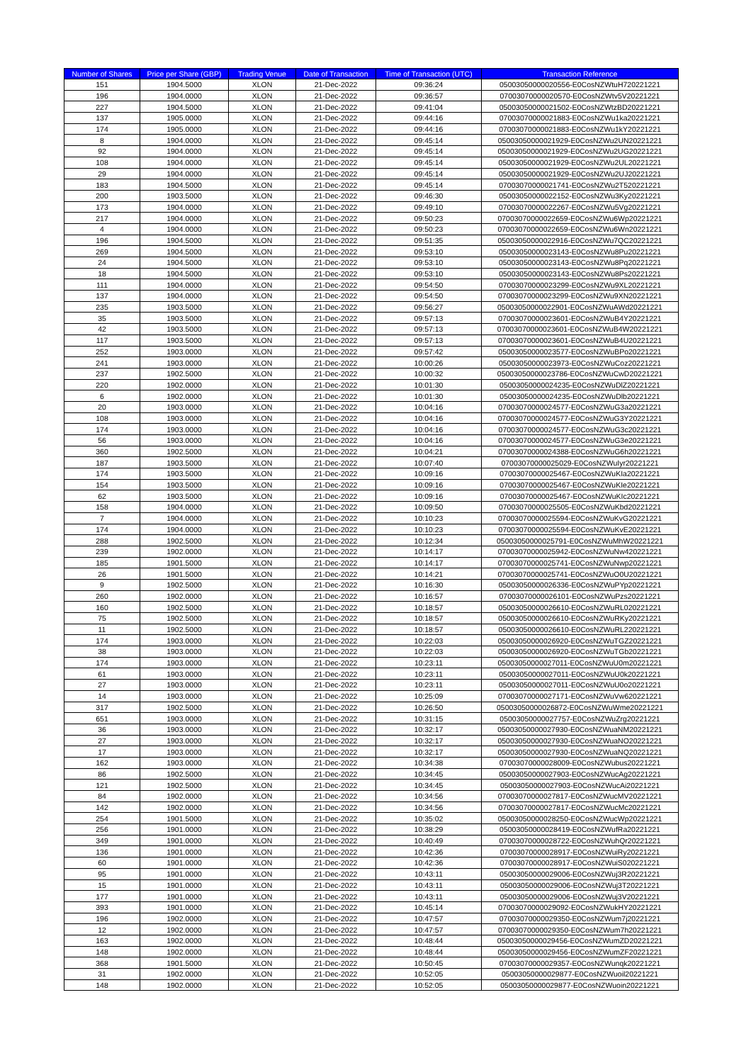| Number of Shares | Price per Share (GBP) | Trading Venue | Date of Transaction | Time of Transaction (UTC) | Transaction Reference |
| --- | --- | --- | --- | --- | --- |
| 151 | 1904.5000 | XLON | 21-Dec-2022 | 09:36:24 | 05003050000020556-E0CosNZWtuH720221221 |
| 196 | 1904.0000 | XLON | 21-Dec-2022 | 09:36:57 | 07003070000020570-E0CosNZWtv5V20221221 |
| 227 | 1904.5000 | XLON | 21-Dec-2022 | 09:41:04 | 05003050000021502-E0CosNZWtzBD20221221 |
| 137 | 1905.0000 | XLON | 21-Dec-2022 | 09:44:16 | 07003070000021883-E0CosNZWu1ka20221221 |
| 174 | 1905.0000 | XLON | 21-Dec-2022 | 09:44:16 | 07003070000021883-E0CosNZWu1kY20221221 |
| 8 | 1904.0000 | XLON | 21-Dec-2022 | 09:45:14 | 05003050000021929-E0CosNZWu2UN20221221 |
| 92 | 1904.0000 | XLON | 21-Dec-2022 | 09:45:14 | 05003050000021929-E0CosNZWu2UG20221221 |
| 108 | 1904.0000 | XLON | 21-Dec-2022 | 09:45:14 | 05003050000021929-E0CosNZWu2UL20221221 |
| 29 | 1904.0000 | XLON | 21-Dec-2022 | 09:45:14 | 05003050000021929-E0CosNZWu2UJ20221221 |
| 183 | 1904.5000 | XLON | 21-Dec-2022 | 09:45:14 | 07003070000021741-E0CosNZWu2T520221221 |
| 200 | 1903.5000 | XLON | 21-Dec-2022 | 09:46:30 | 05003050000022152-E0CosNZWu3Ky20221221 |
| 173 | 1904.0000 | XLON | 21-Dec-2022 | 09:49:10 | 07003070000022267-E0CosNZWu5Vg20221221 |
| 217 | 1904.0000 | XLON | 21-Dec-2022 | 09:50:23 | 07003070000022659-E0CosNZWu6Wp20221221 |
| 4 | 1904.0000 | XLON | 21-Dec-2022 | 09:50:23 | 07003070000022659-E0CosNZWu6Wn20221221 |
| 196 | 1904.5000 | XLON | 21-Dec-2022 | 09:51:35 | 05003050000022916-E0CosNZWu7QC20221221 |
| 269 | 1904.5000 | XLON | 21-Dec-2022 | 09:53:10 | 05003050000023143-E0CosNZWu8Pu20221221 |
| 24 | 1904.5000 | XLON | 21-Dec-2022 | 09:53:10 | 05003050000023143-E0CosNZWu8Pq20221221 |
| 18 | 1904.5000 | XLON | 21-Dec-2022 | 09:53:10 | 05003050000023143-E0CosNZWu8Ps20221221 |
| 111 | 1904.0000 | XLON | 21-Dec-2022 | 09:54:50 | 07003070000023299-E0CosNZWu9XL20221221 |
| 137 | 1904.0000 | XLON | 21-Dec-2022 | 09:54:50 | 07003070000023299-E0CosNZWu9XN20221221 |
| 235 | 1903.5000 | XLON | 21-Dec-2022 | 09:56:27 | 05003050000022901-E0CosNZWuAWd20221221 |
| 35 | 1903.5000 | XLON | 21-Dec-2022 | 09:57:13 | 07003070000023601-E0CosNZWuB4Y20221221 |
| 42 | 1903.5000 | XLON | 21-Dec-2022 | 09:57:13 | 07003070000023601-E0CosNZWuB4W20221221 |
| 117 | 1903.5000 | XLON | 21-Dec-2022 | 09:57:13 | 07003070000023601-E0CosNZWuB4U20221221 |
| 252 | 1903.0000 | XLON | 21-Dec-2022 | 09:57:42 | 05003050000023577-E0CosNZWuBPo20221221 |
| 241 | 1903.0000 | XLON | 21-Dec-2022 | 10:00:26 | 05003050000023973-E0CosNZWuCoz20221221 |
| 237 | 1902.5000 | XLON | 21-Dec-2022 | 10:00:32 | 05003050000023786-E0CosNZWuCwD20221221 |
| 220 | 1902.0000 | XLON | 21-Dec-2022 | 10:01:30 | 05003050000024235-E0CosNZWuDlZ20221221 |
| 6 | 1902.0000 | XLON | 21-Dec-2022 | 10:01:30 | 05003050000024235-E0CosNZWuDlb20221221 |
| 20 | 1903.0000 | XLON | 21-Dec-2022 | 10:04:16 | 07003070000024577-E0CosNZWuG3a20221221 |
| 108 | 1903.0000 | XLON | 21-Dec-2022 | 10:04:16 | 07003070000024577-E0CosNZWuG3Y20221221 |
| 174 | 1903.0000 | XLON | 21-Dec-2022 | 10:04:16 | 07003070000024577-E0CosNZWuG3c20221221 |
| 56 | 1903.0000 | XLON | 21-Dec-2022 | 10:04:16 | 07003070000024577-E0CosNZWuG3e20221221 |
| 360 | 1902.5000 | XLON | 21-Dec-2022 | 10:04:21 | 07003070000024388-E0CosNZWuG6h20221221 |
| 187 | 1903.5000 | XLON | 21-Dec-2022 | 10:07:40 | 07003070000025029-E0CosNZWuIyr20221221 |
| 174 | 1903.5000 | XLON | 21-Dec-2022 | 10:09:16 | 07003070000025467-E0CosNZWuKIa20221221 |
| 154 | 1903.5000 | XLON | 21-Dec-2022 | 10:09:16 | 07003070000025467-E0CosNZWuKIe20221221 |
| 62 | 1903.5000 | XLON | 21-Dec-2022 | 10:09:16 | 07003070000025467-E0CosNZWuKIc20221221 |
| 158 | 1904.0000 | XLON | 21-Dec-2022 | 10:09:50 | 07003070000025505-E0CosNZWuKbd20221221 |
| 7 | 1904.0000 | XLON | 21-Dec-2022 | 10:10:23 | 07003070000025594-E0CosNZWuKvG20221221 |
| 174 | 1904.0000 | XLON | 21-Dec-2022 | 10:10:23 | 07003070000025594-E0CosNZWuKvE20221221 |
| 288 | 1902.5000 | XLON | 21-Dec-2022 | 10:12:34 | 05003050000025791-E0CosNZWuMhW20221221 |
| 239 | 1902.0000 | XLON | 21-Dec-2022 | 10:14:17 | 07003070000025942-E0CosNZWuNw420221221 |
| 185 | 1901.5000 | XLON | 21-Dec-2022 | 10:14:17 | 07003070000025741-E0CosNZWuNwp20221221 |
| 26 | 1901.5000 | XLON | 21-Dec-2022 | 10:14:21 | 07003070000025741-E0CosNZWuO0U20221221 |
| 9 | 1902.5000 | XLON | 21-Dec-2022 | 10:16:30 | 05003050000026336-E0CosNZWuPYp20221221 |
| 260 | 1902.0000 | XLON | 21-Dec-2022 | 10:16:57 | 07003070000026101-E0CosNZWuPzs20221221 |
| 160 | 1902.5000 | XLON | 21-Dec-2022 | 10:18:57 | 05003050000026610-E0CosNZWuRL020221221 |
| 75 | 1902.5000 | XLON | 21-Dec-2022 | 10:18:57 | 05003050000026610-E0CosNZWuRKy20221221 |
| 11 | 1902.5000 | XLON | 21-Dec-2022 | 10:18:57 | 05003050000026610-E0CosNZWuRL220221221 |
| 174 | 1903.0000 | XLON | 21-Dec-2022 | 10:22:03 | 05003050000026920-E0CosNZWuTGZ20221221 |
| 38 | 1903.0000 | XLON | 21-Dec-2022 | 10:22:03 | 05003050000026920-E0CosNZWuTGb20221221 |
| 174 | 1903.0000 | XLON | 21-Dec-2022 | 10:23:11 | 05003050000027011-E0CosNZWuU0m20221221 |
| 61 | 1903.0000 | XLON | 21-Dec-2022 | 10:23:11 | 05003050000027011-E0CosNZWuU0k20221221 |
| 27 | 1903.0000 | XLON | 21-Dec-2022 | 10:23:11 | 05003050000027011-E0CosNZWuU0o20221221 |
| 14 | 1903.0000 | XLON | 21-Dec-2022 | 10:25:09 | 07003070000027171-E0CosNZWuVw620221221 |
| 317 | 1902.5000 | XLON | 21-Dec-2022 | 10:26:50 | 05003050000026872-E0CosNZWuWme20221221 |
| 651 | 1903.0000 | XLON | 21-Dec-2022 | 10:31:15 | 05003050000027757-E0CosNZWuZrg20221221 |
| 36 | 1903.0000 | XLON | 21-Dec-2022 | 10:32:17 | 05003050000027930-E0CosNZWuaNM20221221 |
| 27 | 1903.0000 | XLON | 21-Dec-2022 | 10:32:17 | 05003050000027930-E0CosNZWuaNO20221221 |
| 17 | 1903.0000 | XLON | 21-Dec-2022 | 10:32:17 | 05003050000027930-E0CosNZWuaNQ20221221 |
| 162 | 1903.0000 | XLON | 21-Dec-2022 | 10:34:38 | 07003070000028009-E0CosNZWubus20221221 |
| 86 | 1902.5000 | XLON | 21-Dec-2022 | 10:34:45 | 05003050000027903-E0CosNZWucAg20221221 |
| 121 | 1902.5000 | XLON | 21-Dec-2022 | 10:34:45 | 05003050000027903-E0CosNZWucAi20221221 |
| 84 | 1902.0000 | XLON | 21-Dec-2022 | 10:34:56 | 07003070000027817-E0CosNZWucMV20221221 |
| 142 | 1902.0000 | XLON | 21-Dec-2022 | 10:34:56 | 07003070000027817-E0CosNZWucMc20221221 |
| 254 | 1901.5000 | XLON | 21-Dec-2022 | 10:35:02 | 05003050000028250-E0CosNZWucWp20221221 |
| 256 | 1901.0000 | XLON | 21-Dec-2022 | 10:38:29 | 05003050000028419-E0CosNZWufRa20221221 |
| 349 | 1901.0000 | XLON | 21-Dec-2022 | 10:40:49 | 07003070000028722-E0CosNZWuhQr20221221 |
| 136 | 1901.0000 | XLON | 21-Dec-2022 | 10:42:36 | 07003070000028917-E0CosNZWuiRy20221221 |
| 60 | 1901.0000 | XLON | 21-Dec-2022 | 10:42:36 | 07003070000028917-E0CosNZWuiS020221221 |
| 95 | 1901.0000 | XLON | 21-Dec-2022 | 10:43:11 | 05003050000029006-E0CosNZWuj3R20221221 |
| 15 | 1901.0000 | XLON | 21-Dec-2022 | 10:43:11 | 05003050000029006-E0CosNZWuj3T20221221 |
| 177 | 1901.0000 | XLON | 21-Dec-2022 | 10:43:11 | 05003050000029006-E0CosNZWuj3V20221221 |
| 393 | 1901.0000 | XLON | 21-Dec-2022 | 10:45:14 | 07003070000029092-E0CosNZWukHY20221221 |
| 196 | 1902.0000 | XLON | 21-Dec-2022 | 10:47:57 | 07003070000029350-E0CosNZWum7j20221221 |
| 12 | 1902.0000 | XLON | 21-Dec-2022 | 10:47:57 | 07003070000029350-E0CosNZWum7h20221221 |
| 163 | 1902.0000 | XLON | 21-Dec-2022 | 10:48:44 | 05003050000029456-E0CosNZWumZD20221221 |
| 148 | 1902.0000 | XLON | 21-Dec-2022 | 10:48:44 | 05003050000029456-E0CosNZWumZF20221221 |
| 368 | 1901.5000 | XLON | 21-Dec-2022 | 10:50:45 | 07003070000029357-E0CosNZWunqk20221221 |
| 31 | 1902.0000 | XLON | 21-Dec-2022 | 10:52:05 | 05003050000029877-E0CosNZWuoil20221221 |
| 148 | 1902.0000 | XLON | 21-Dec-2022 | 10:52:05 | 05003050000029877-E0CosNZWuoin20221221 |